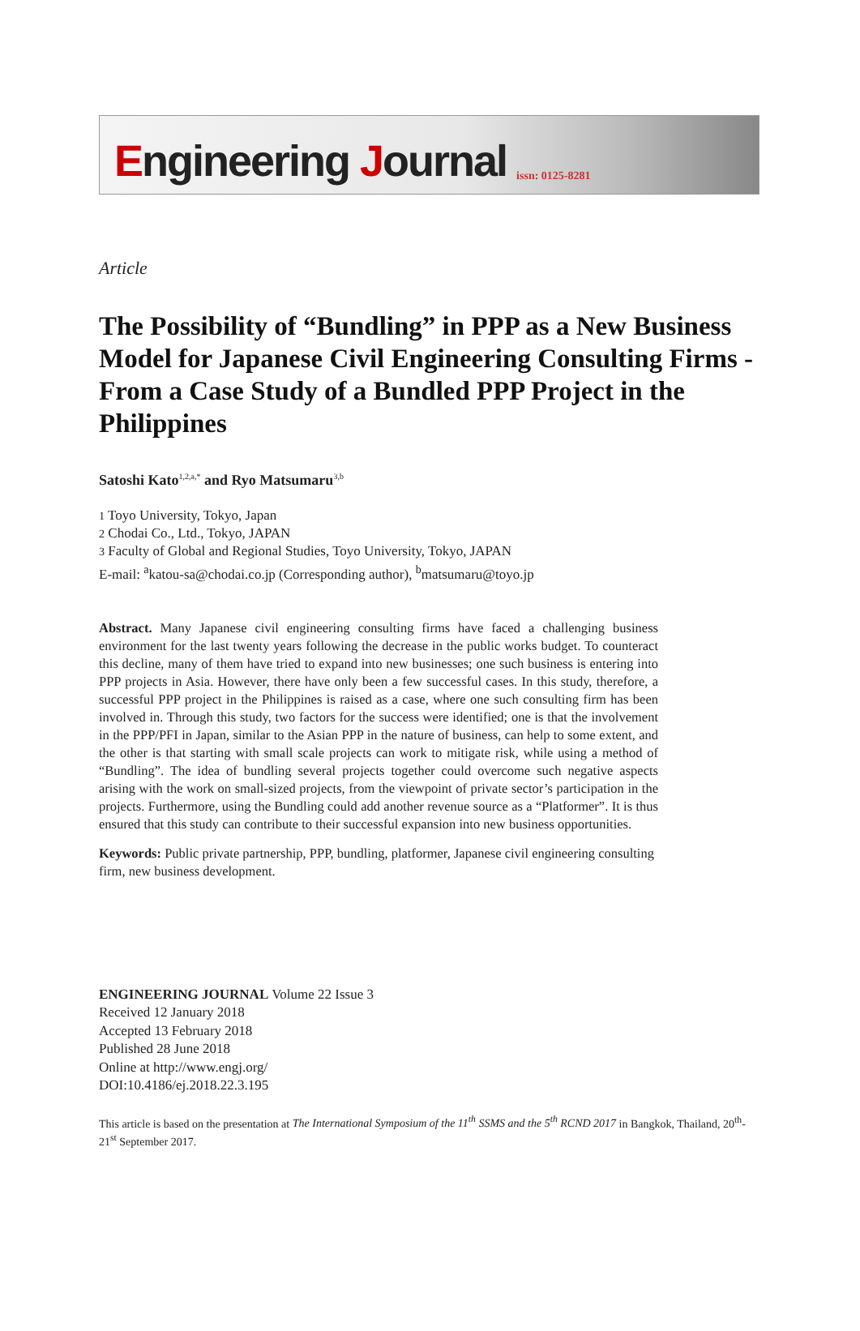Engineering Journal
issn: 0125-8281
Article
The Possibility of “Bundling” in PPP as a New Business Model for Japanese Civil Engineering Consulting Firms - From a Case Study of a Bundled PPP Project in the Philippines
Satoshi Kato<sup>1,2,a,*</sup> and Ryo Matsumaru<sup>3,b</sup>
1 Toyo University, Tokyo, Japan
2 Chodai Co., Ltd., Tokyo, JAPAN
3 Faculty of Global and Regional Studies, Toyo University, Tokyo, JAPAN
E-mail: <sup>a</sup>katou-sa@chodai.co.jp (Corresponding author), <sup>b</sup>matsumaru@toyo.jp
Abstract. Many Japanese civil engineering consulting firms have faced a challenging business environment for the last twenty years following the decrease in the public works budget. To counteract this decline, many of them have tried to expand into new businesses; one such business is entering into PPP projects in Asia. However, there have only been a few successful cases. In this study, therefore, a successful PPP project in the Philippines is raised as a case, where one such consulting firm has been involved in. Through this study, two factors for the success were identified; one is that the involvement in the PPP/PFI in Japan, similar to the Asian PPP in the nature of business, can help to some extent, and the other is that starting with small scale projects can work to mitigate risk, while using a method of “Bundling”. The idea of bundling several projects together could overcome such negative aspects arising with the work on small-sized projects, from the viewpoint of private sector’s participation in the projects. Furthermore, using the Bundling could add another revenue source as a “Platformer”. It is thus ensured that this study can contribute to their successful expansion into new business opportunities.
Keywords: Public private partnership, PPP, bundling, platformer, Japanese civil engineering consulting firm, new business development.
ENGINEERING JOURNAL Volume 22 Issue 3
Received 12 January 2018
Accepted 13 February 2018
Published 28 June 2018
Online at http://www.engj.org/
DOI:10.4186/ej.2018.22.3.195
This article is based on the presentation at The International Symposium of the 11<sup>th</sup> SSMS and the 5<sup>th</sup> RCND 2017 in Bangkok, Thailand, 20<sup>th</sup>-21<sup>st</sup> September 2017.